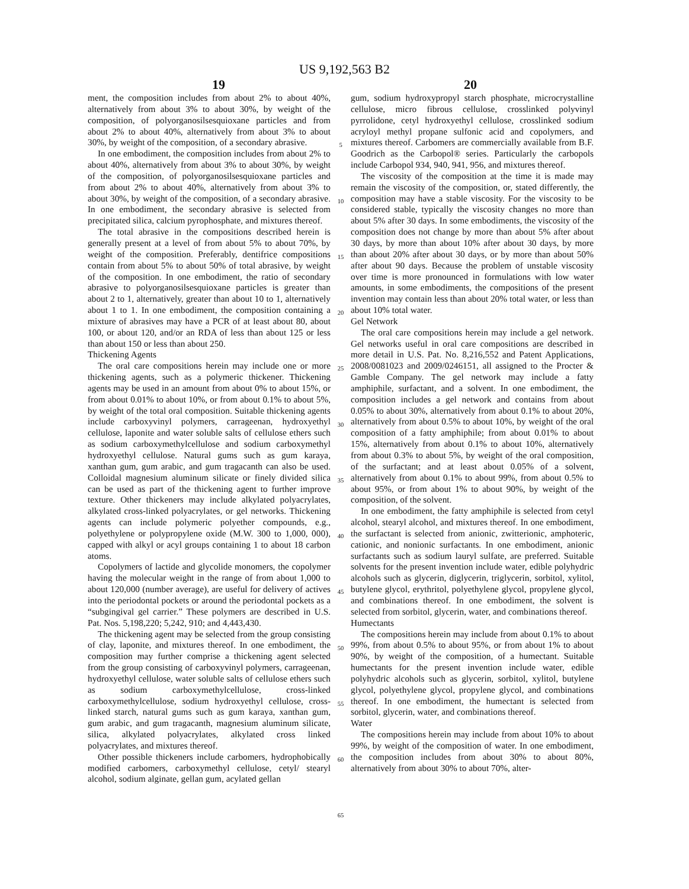US 9,192,563 B2
19 20
ment, the composition includes from about 2% to about 40%, alternatively from about 3% to about 30%, by weight of the composition, of polyorganosilsesquioxane particles and from about 2% to about 40%, alternatively from about 3% to about 30%, by weight of the composition, of a secondary abrasive.
In one embodiment, the composition includes from about 2% to about 40%, alternatively from about 3% to about 30%, by weight of the composition, of polyorganosilsesquioxane particles and from about 2% to about 40%, alternatively from about 3% to about 30%, by weight of the composition, of a secondary abrasive. In one embodiment, the secondary abrasive is selected from precipitated silica, calcium pyrophosphate, and mixtures thereof.
The total abrasive in the compositions described herein is generally present at a level of from about 5% to about 70%, by weight of the composition. Preferably, dentifrice compositions contain from about 5% to about 50% of total abrasive, by weight of the composition. In one embodiment, the ratio of secondary abrasive to polyorganosilsesquioxane particles is greater than about 2 to 1, alternatively, greater than about 10 to 1, alternatively about 1 to 1. In one embodiment, the composition containing a mixture of abrasives may have a PCR of at least about 80, about 100, or about 120, and/or an RDA of less than about 125 or less than about 150 or less than about 250.
Thickening Agents
The oral care compositions herein may include one or more thickening agents, such as a polymeric thickener. Thickening agents may be used in an amount from about 0% to about 15%, or from about 0.01% to about 10%, or from about 0.1% to about 5%, by weight of the total oral composition. Suitable thickening agents include carboxyvinyl polymers, carrageenan, hydroxyethyl cellulose, laponite and water soluble salts of cellulose ethers such as sodium carboxymethylcellulose and sodium carboxymethyl hydroxyethyl cellulose. Natural gums such as gum karaya, xanthan gum, gum arabic, and gum tragacanth can also be used. Colloidal magnesium aluminum silicate or finely divided silica can be used as part of the thickening agent to further improve texture. Other thickeners may include alkylated polyacrylates, alkylated cross-linked polyacrylates, or gel networks. Thickening agents can include polymeric polyether compounds, e.g., polyethylene or polypropylene oxide (M.W. 300 to 1,000, 000), capped with alkyl or acyl groups containing 1 to about 18 carbon atoms.
Copolymers of lactide and glycolide monomers, the copolymer having the molecular weight in the range of from about 1,000 to about 120,000 (number average), are useful for delivery of actives into the periodontal pockets or around the periodontal pockets as a “subgingival gel carrier.” These polymers are described in U.S. Pat. Nos. 5,198,220; 5,242, 910; and 4,443,430.
The thickening agent may be selected from the group consisting of clay, laponite, and mixtures thereof. In one embodiment, the composition may further comprise a thickening agent selected from the group consisting of carboxyvinyl polymers, carrageenan, hydroxyethyl cellulose, water soluble salts of cellulose ethers such as sodium carboxymethylcellulose, cross-linked carboxymethylcellulose, sodium hydroxyethyl cellulose, cross-linked starch, natural gums such as gum karaya, xanthan gum, gum arabic, and gum tragacanth, magnesium aluminum silicate, silica, alkylated polyacrylates, alkylated cross linked polyacrylates, and mixtures thereof.
Other possible thickeners include carbomers, hydrophobically modified carbomers, carboxymethyl cellulose, cetyl/ stearyl alcohol, sodium alginate, gellan gum, acylated gellan
5
10
15
20
25
30
35
40
45
50
55
60
65
gum, sodium hydroxypropyl starch phosphate, microcrystalline cellulose, micro fibrous cellulose, crosslinked polyvinyl pyrrolidone, cetyl hydroxyethyl cellulose, crosslinked sodium acryloyl methyl propane sulfonic acid and copolymers, and mixtures thereof. Carbomers are commercially available from B.F. Goodrich as the Carbopol® series. Particularly the carbopols include Carbopol 934, 940, 941, 956, and mixtures thereof.
The viscosity of the composition at the time it is made may remain the viscosity of the composition, or, stated differently, the composition may have a stable viscosity. For the viscosity to be considered stable, typically the viscosity changes no more than about 5% after 30 days. In some embodiments, the viscosity of the composition does not change by more than about 5% after about 30 days, by more than about 10% after about 30 days, by more than about 20% after about 30 days, or by more than about 50% after about 90 days. Because the problem of unstable viscosity over time is more pronounced in formulations with low water amounts, in some embodiments, the compositions of the present invention may contain less than about 20% total water, or less than about 10% total water.
Gel Network
The oral care compositions herein may include a gel network. Gel networks useful in oral care compositions are described in more detail in U.S. Pat. No. 8,216,552 and Patent Applications, 2008/0081023 and 2009/0246151, all assigned to the Procter & Gamble Company. The gel network may include a fatty amphiphile, surfactant, and a solvent. In one embodiment, the composition includes a gel network and contains from about 0.05% to about 30%, alternatively from about 0.1% to about 20%, alternatively from about 0.5% to about 10%, by weight of the oral composition of a fatty amphiphile; from about 0.01% to about 15%, alternatively from about 0.1% to about 10%, alternatively from about 0.3% to about 5%, by weight of the oral composition, of the surfactant; and at least about 0.05% of a solvent, alternatively from about 0.1% to about 99%, from about 0.5% to about 95%, or from about 1% to about 90%, by weight of the composition, of the solvent.
In one embodiment, the fatty amphiphile is selected from cetyl alcohol, stearyl alcohol, and mixtures thereof. In one embodiment, the surfactant is selected from anionic, zwitterionic, amphoteric, cationic, and nonionic surfactants. In one embodiment, anionic surfactants such as sodium lauryl sulfate, are preferred. Suitable solvents for the present invention include water, edible polyhydric alcohols such as glycerin, diglycerin, triglycerin, sorbitol, xylitol, butylene glycol, erythritol, polyethylene glycol, propylene glycol, and combinations thereof. In one embodiment, the solvent is selected from sorbitol, glycerin, water, and combinations thereof.
Humectants
The compositions herein may include from about 0.1% to about 99%, from about 0.5% to about 95%, or from about 1% to about 90%, by weight of the composition, of a humectant. Suitable humectants for the present invention include water, edible polyhydric alcohols such as glycerin, sorbitol, xylitol, butylene glycol, polyethylene glycol, propylene glycol, and combinations thereof. In one embodiment, the humectant is selected from sorbitol, glycerin, water, and combinations thereof.
Water
The compositions herein may include from about 10% to about 99%, by weight of the composition of water. In one embodiment, the composition includes from about 30% to about 80%, alternatively from about 30% to about 70%, alter-